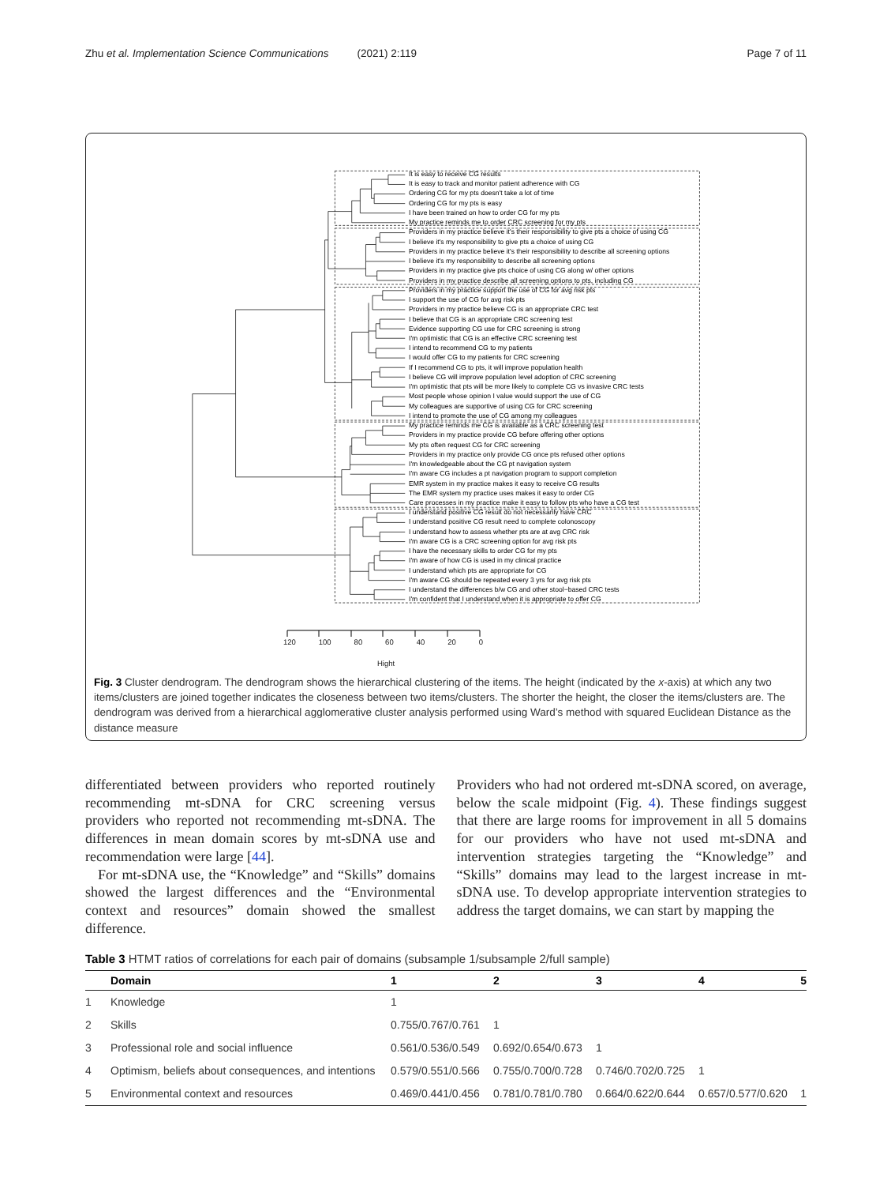Zhu et al. Implementation Science Communications (2021) 2:119 Page 7 of 11
It is easy to receive CG results
It is easy to track and monitor patient adherence with CG
Ordering CG for my pts doesn't take a lot of time
Ordering CG for my pts is easy
I have been trained on how to order CG for my pts
My practice reminds me to order CRC screening for my pts
Providers in my practice believe it's their responsibility to give pts a choice of using CG
I believe it's my responsibility to give pts a choice of using CG
Providers in my practice believe it's their responsibility to describe all screening options
I believe it's my responsibility to describe all screening options
Providers in my practice give pts choice of using CG along w/ other options
Providers in my practice describe all screening options to pts, including CG
Providers in my practice support the use of CG for avg risk pts
I support the use of CG for avg risk pts
Providers in my practice believe CG is an appropriate CRC test
I believe that CG is an appropriate CRC screening test
Evidence supporting CG use for CRC screening is strong
I'm optimistic that CG is an effective CRC screening test
I intend to recommend CG to my patients
I would offer CG to my patients for CRC screening
If I recommend CG to pts, it will improve population health
I believe CG will improve population level adoption of CRC screening
I'm optimistic that pts will be more likely to complete CG vs invasive CRC tests
Most people whose opinion I value would support the use of CG
My colleagues are supportive of using CG for CRC screening
I intend to promote the use of CG among my colleagues
My practice reminds me CG is available as a CRC screening test
Providers in my practice provide CG before offering other options
My pts often request CG for CRC screening
Providers in my practice only provide CG once pts refused other options
I'm knowledgeable about the CG pt navigation system
I'm aware CG includes a pt navigation program to support completion
EMR system in my practice makes it easy to receive CG results
The EMR system my practice uses makes it easy to order CG
Care processes in my practice make it easy to follow pts who have a CG test
I understand positive CG result do not necessarily have CRC
I understand positive CG result need to complete colonoscopy
I understand how to assess whether pts are at avg CRC risk
I'm aware CG is a CRC screening option for avg risk pts
I have the necessary skills to order CG for my pts
I'm aware of how CG is used in my clinical practice
I understand which pts are appropriate for CG
I'm aware CG should be repeated every 3 yrs for avg risk pts
I understand the differences b/w CG and other stool−based CRC tests
I'm confident that I understand when it is appropriate to offer CG
120 100 80 60 40 20 0
Hight
Fig. 3 Cluster dendrogram. The dendrogram shows the hierarchical clustering of the items. The height (indicated by the x-axis) at which any two items/clusters are joined together indicates the closeness between two items/clusters. The shorter the height, the closer the items/clusters are. The dendrogram was derived from a hierarchical agglomerative cluster analysis performed using Ward’s method with squared Euclidean Distance as the distance measure
differentiated between providers who reported routinely recommending mt-sDNA for CRC screening versus providers who reported not recommending mt-sDNA. The differences in mean domain scores by mt-sDNA use and recommendation were large [44].
For mt-sDNA use, the “Knowledge” and “Skills” domains showed the largest differences and the “Environmental context and resources” domain showed the smallest difference.
Providers who had not ordered mt-sDNA scored, on average, below the scale midpoint (Fig. 4). These findings suggest that there are large rooms for improvement in all 5 domains for our providers who have not used mt-sDNA and intervention strategies targeting the “Knowledge” and “Skills” domains may lead to the largest increase in mt-sDNA use. To develop appropriate intervention strategies to address the target domains, we can start by mapping the
Table 3 HTMT ratios of correlations for each pair of domains (subsample 1/subsample 2/full sample)
| | Domain | 1 | 2 | 3 | 4 | 5 |
| --- | --- | --- | --- | --- | --- | --- |
| 1 | Knowledge | 1 | | | | |
| 2 | Skills | 0.755/0.767/0.761 | 1 | | | |
| 3 | Professional role and social influence | 0.561/0.536/0.549 | 0.692/0.654/0.673 | 1 | | |
| 4 | Optimism, beliefs about consequences, and intentions | 0.579/0.551/0.566 | 0.755/0.700/0.728 | 0.746/0.702/0.725 | 1 | |
| 5 | Environmental context and resources | 0.469/0.441/0.456 | 0.781/0.781/0.780 | 0.664/0.622/0.644 | 0.657/0.577/0.620 | 1 |